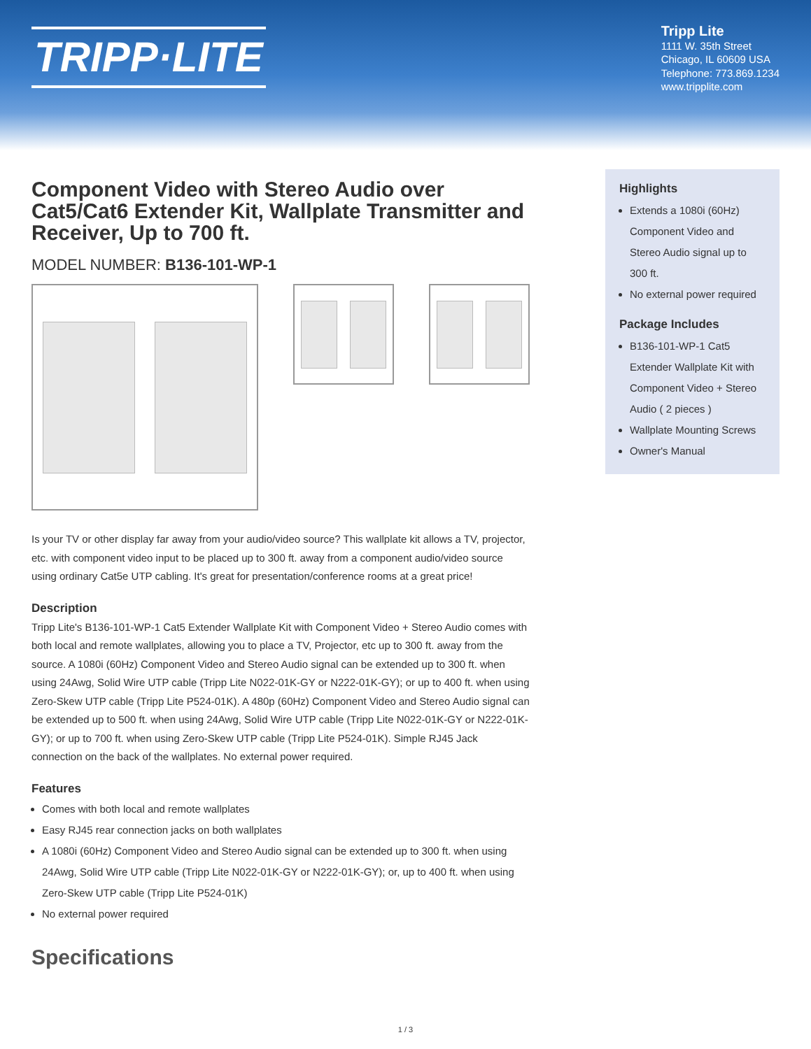TRIPP·LITE
Tripp Lite
1111 W. 35th Street
Chicago, IL 60609 USA
Telephone: 773.869.1234
www.tripplite.com
Component Video with Stereo Audio over Cat5/Cat6 Extender Kit, Wallplate Transmitter and Receiver, Up to 700 ft.
MODEL NUMBER: B136-101-WP-1
Is your TV or other display far away from your audio/video source? This wallplate kit allows a TV, projector, etc. with component video input to be placed up to 300 ft. away from a component audio/video source using ordinary Cat5e UTP cabling. It's great for presentation/conference rooms at a great price!
Description
Tripp Lite's B136-101-WP-1 Cat5 Extender Wallplate Kit with Component Video + Stereo Audio comes with both local and remote wallplates, allowing you to place a TV, Projector, etc up to 300 ft. away from the source. A 1080i (60Hz) Component Video and Stereo Audio signal can be extended up to 300 ft. when using 24Awg, Solid Wire UTP cable (Tripp Lite N022-01K-GY or N222-01K-GY); or up to 400 ft. when using Zero-Skew UTP cable (Tripp Lite P524-01K). A 480p (60Hz) Component Video and Stereo Audio signal can be extended up to 500 ft. when using 24Awg, Solid Wire UTP cable (Tripp Lite N022-01K-GY or N222-01K-GY); or up to 700 ft. when using Zero-Skew UTP cable (Tripp Lite P524-01K). Simple RJ45 Jack connection on the back of the wallplates. No external power required.
Features
Comes with both local and remote wallplates
Easy RJ45 rear connection jacks on both wallplates
A 1080i (60Hz) Component Video and Stereo Audio signal can be extended up to 300 ft. when using 24Awg, Solid Wire UTP cable (Tripp Lite N022-01K-GY or N222-01K-GY); or, up to 400 ft. when using Zero-Skew UTP cable (Tripp Lite P524-01K)
No external power required
Specifications
Highlights
Extends a 1080i (60Hz) Component Video and Stereo Audio signal up to 300 ft.
No external power required
Package Includes
B136-101-WP-1 Cat5 Extender Wallplate Kit with Component Video + Stereo Audio ( 2 pieces )
Wallplate Mounting Screws
Owner's Manual
1 / 3